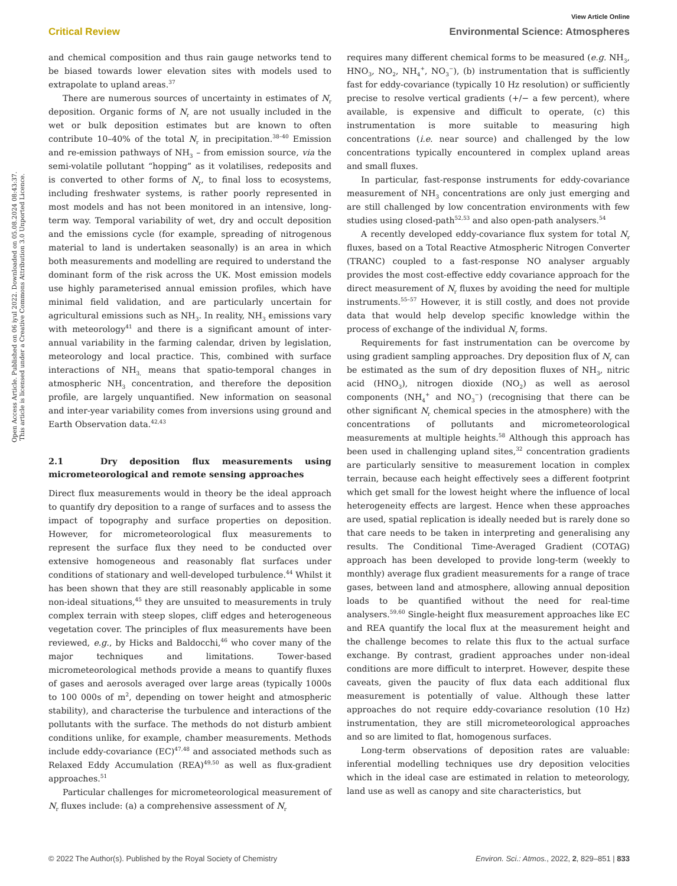View Article Online
Critical Review Environmental Science: Atmospheres
Open Access Article. Published on 06 iyul 2022. Downloaded on 05.08.2024 08:43:37.
This article is licensed under a Creative Commons Attribution 3.0 Unported Licence.
and chemical composition and thus rain gauge networks tend to be biased towards lower elevation sites with models used to extrapolate to upland areas.<sup>37</sup>
There are numerous sources of uncertainty in estimates of N<sub>r</sub> deposition. Organic forms of N<sub>r</sub> are not usually included in the wet or bulk deposition estimates but are known to often contribute 10–40% of the total N<sub>r</sub> in precipitation.<sup>38–40</sup> Emission and re-emission pathways of NH<sub>3</sub> – from emission source, via the semi-volatile pollutant “hopping” as it volatilises, redeposits and is converted to other forms of N<sub>r</sub>, to final loss to ecosystems, including freshwater systems, is rather poorly represented in most models and has not been monitored in an intensive, long-term way. Temporal variability of wet, dry and occult deposition and the emissions cycle (for example, spreading of nitrogenous material to land is undertaken seasonally) is an area in which both measurements and modelling are required to understand the dominant form of the risk across the UK. Most emission models use highly parameterised annual emission profiles, which have minimal field validation, and are particularly uncertain for agricultural emissions such as NH<sub>3</sub>. In reality, NH<sub>3</sub> emissions vary with meteorology<sup>41</sup> and there is a significant amount of inter-annual variability in the farming calendar, driven by legislation, meteorology and local practice. This, combined with surface interactions of NH<sub>3,</sub> means that spatio-temporal changes in atmospheric NH<sub>3</sub> concentration, and therefore the deposition profile, are largely unquantified. New information on seasonal and inter-year variability comes from inversions using ground and Earth Observation data.<sup>42,43</sup>
2.1 Dry deposition flux measurements using micrometeorological and remote sensing approaches
Direct flux measurements would in theory be the ideal approach to quantify dry deposition to a range of surfaces and to assess the impact of topography and surface properties on deposition. However, for micrometeorological flux measurements to represent the surface flux they need to be conducted over extensive homogeneous and reasonably flat surfaces under conditions of stationary and well-developed turbulence.<sup>44</sup> Whilst it has been shown that they are still reasonably applicable in some non-ideal situations,<sup>45</sup> they are unsuited to measurements in truly complex terrain with steep slopes, cliff edges and heterogeneous vegetation cover. The principles of flux measurements have been reviewed, e.g., by Hicks and Baldocchi,<sup>46</sup> who cover many of the major techniques and limitations. Tower-based micrometeorological methods provide a means to quantify fluxes of gases and aerosols averaged over large areas (typically 1000s to 100 000s of m<sup>2</sup>, depending on tower height and atmospheric stability), and characterise the turbulence and interactions of the pollutants with the surface. The methods do not disturb ambient conditions unlike, for example, chamber measurements. Methods include eddy-covariance (EC)<sup>47,48</sup> and associated methods such as Relaxed Eddy Accumulation (REA)<sup>49,50</sup> as well as flux-gradient approaches.<sup>51</sup>
Particular challenges for micrometeorological measurement of N<sub>r</sub> fluxes include: (a) a comprehensive assessment of N<sub>r</sub>
requires many different chemical forms to be measured (e.g. NH<sub>3</sub>, HNO<sub>3</sub>, NO<sub>2</sub>, NH<sub>4</sub><sup>+</sup>, NO<sub>3</sub><sup>−</sup>), (b) instrumentation that is sufficiently fast for eddy-covariance (typically 10 Hz resolution) or sufficiently precise to resolve vertical gradients (+/− a few percent), where available, is expensive and difficult to operate, (c) this instrumentation is more suitable to measuring high concentrations (i.e. near source) and challenged by the low concentrations typically encountered in complex upland areas and small fluxes.
In particular, fast-response instruments for eddy-covariance measurement of NH<sub>3</sub> concentrations are only just emerging and are still challenged by low concentration environments with few studies using closed-path<sup>52,53</sup> and also open-path analysers.<sup>54</sup>
A recently developed eddy-covariance flux system for total N<sub>r</sub> fluxes, based on a Total Reactive Atmospheric Nitrogen Converter (TRANC) coupled to a fast-response NO analyser arguably provides the most cost-effective eddy covariance approach for the direct measurement of N<sub>r</sub> fluxes by avoiding the need for multiple instruments.<sup>55–57</sup> However, it is still costly, and does not provide data that would help develop specific knowledge within the process of exchange of the individual N<sub>r</sub> forms.
Requirements for fast instrumentation can be overcome by using gradient sampling approaches. Dry deposition flux of N<sub>r</sub> can be estimated as the sum of dry deposition fluxes of NH<sub>3</sub>, nitric acid (HNO<sub>3</sub>), nitrogen dioxide (NO<sub>2</sub>) as well as aerosol components (NH<sub>4</sub><sup>+</sup> and NO<sub>3</sub><sup>−</sup>) (recognising that there can be other significant N<sub>r</sub> chemical species in the atmosphere) with the concentrations of pollutants and micrometeorological measurements at multiple heights.<sup>58</sup> Although this approach has been used in challenging upland sites,<sup>32</sup> concentration gradients are particularly sensitive to measurement location in complex terrain, because each height effectively sees a different footprint which get small for the lowest height where the influence of local heterogeneity effects are largest. Hence when these approaches are used, spatial replication is ideally needed but is rarely done so that care needs to be taken in interpreting and generalising any results. The Conditional Time-Averaged Gradient (COTAG) approach has been developed to provide long-term (weekly to monthly) average flux gradient measurements for a range of trace gases, between land and atmosphere, allowing annual deposition loads to be quantified without the need for real-time analysers.<sup>59,60</sup> Single-height flux measurement approaches like EC and REA quantify the local flux at the measurement height and the challenge becomes to relate this flux to the actual surface exchange. By contrast, gradient approaches under non-ideal conditions are more difficult to interpret. However, despite these caveats, given the paucity of flux data each additional flux measurement is potentially of value. Although these latter approaches do not require eddy-covariance resolution (10 Hz) instrumentation, they are still micrometeorological approaches and so are limited to flat, homogenous surfaces.
Long-term observations of deposition rates are valuable: inferential modelling techniques use dry deposition velocities which in the ideal case are estimated in relation to meteorology, land use as well as canopy and site characteristics, but
© 2022 The Author(s). Published by the Royal Society of Chemistry Environ. Sci.: Atmos., 2022, 2, 829–851 | 833